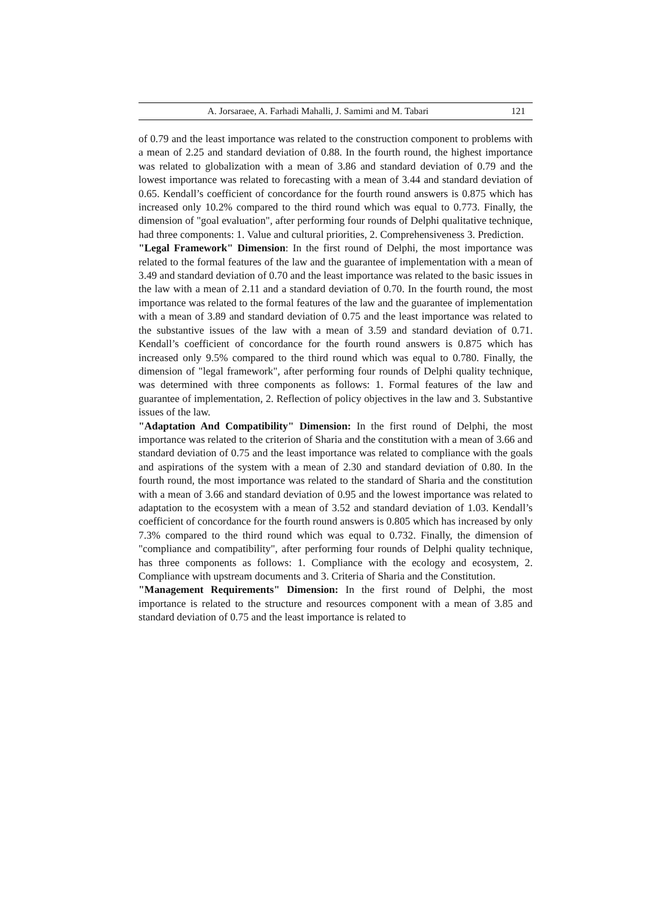A. Jorsaraee, A. Farhadi Mahalli, J. Samimi and M. Tabari 121
of 0.79 and the least importance was related to the construction component to problems with a mean of 2.25 and standard deviation of 0.88. In the fourth round, the highest importance was related to globalization with a mean of 3.86 and standard deviation of 0.79 and the lowest importance was related to forecasting with a mean of 3.44 and standard deviation of 0.65. Kendall’s coefficient of concordance for the fourth round answers is 0.875 which has increased only 10.2% compared to the third round which was equal to 0.773. Finally, the dimension of "goal evaluation", after performing four rounds of Delphi qualitative technique, had three components: 1. Value and cultural priorities, 2. Comprehensiveness 3. Prediction.
"Legal Framework" Dimension: In the first round of Delphi, the most importance was related to the formal features of the law and the guarantee of implementation with a mean of 3.49 and standard deviation of 0.70 and the least importance was related to the basic issues in the law with a mean of 2.11 and a standard deviation of 0.70. In the fourth round, the most importance was related to the formal features of the law and the guarantee of implementation with a mean of 3.89 and standard deviation of 0.75 and the least importance was related to the substantive issues of the law with a mean of 3.59 and standard deviation of 0.71. Kendall’s coefficient of concordance for the fourth round answers is 0.875 which has increased only 9.5% compared to the third round which was equal to 0.780. Finally, the dimension of "legal framework", after performing four rounds of Delphi quality technique, was determined with three components as follows: 1. Formal features of the law and guarantee of implementation, 2. Reflection of policy objectives in the law and 3. Substantive issues of the law.
"Adaptation And Compatibility" Dimension: In the first round of Delphi, the most importance was related to the criterion of Sharia and the constitution with a mean of 3.66 and standard deviation of 0.75 and the least importance was related to compliance with the goals and aspirations of the system with a mean of 2.30 and standard deviation of 0.80. In the fourth round, the most importance was related to the standard of Sharia and the constitution with a mean of 3.66 and standard deviation of 0.95 and the lowest importance was related to adaptation to the ecosystem with a mean of 3.52 and standard deviation of 1.03. Kendall’s coefficient of concordance for the fourth round answers is 0.805 which has increased by only 7.3% compared to the third round which was equal to 0.732. Finally, the dimension of "compliance and compatibility", after performing four rounds of Delphi quality technique, has three components as follows: 1. Compliance with the ecology and ecosystem, 2. Compliance with upstream documents and 3. Criteria of Sharia and the Constitution.
"Management Requirements" Dimension: In the first round of Delphi, the most importance is related to the structure and resources component with a mean of 3.85 and standard deviation of 0.75 and the least importance is related to